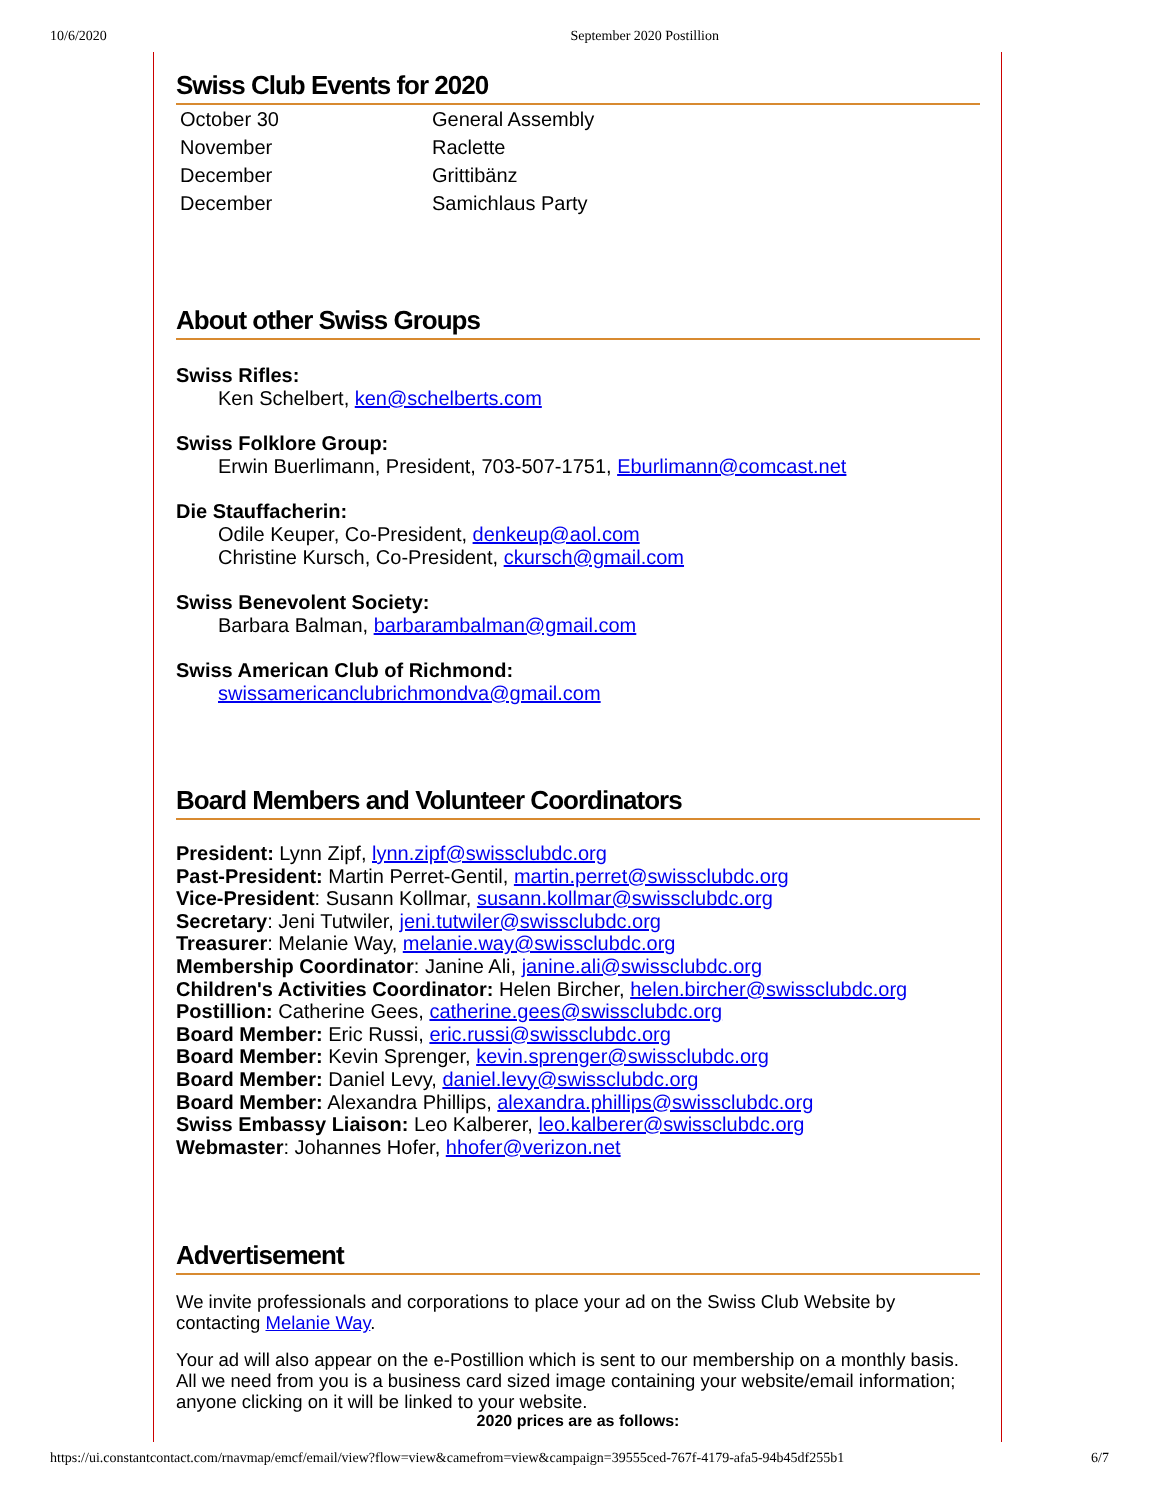10/6/2020 September 2020 Postillion
Swiss Club Events for 2020
| October 30 | General Assembly |
| November | Raclette |
| December | Grittibänz |
| December | Samichlaus Party |
About other Swiss Groups
Swiss Rifles:
Ken Schelbert, ken@schelberts.com
Swiss Folklore Group:
Erwin Buerlimann, President, 703-507-1751, Eburlimann@comcast.net
Die Stauffacherin:
Odile Keuper, Co-President, denkeup@aol.com
Christine Kursch, Co-President, ckursch@gmail.com
Swiss Benevolent Society:
Barbara Balman, barbarambalman@gmail.com
Swiss American Club of Richmond:
swissamericanclubrichmondva@gmail.com
Board Members and Volunteer Coordinators
President: Lynn Zipf, lynn.zipf@swissclubdc.org
Past-President: Martin Perret-Gentil, martin.perret@swissclubdc.org
Vice-President: Susann Kollmar, susann.kollmar@swissclubdc.org
Secretary: Jeni Tutwiler, jeni.tutwiler@swissclubdc.org
Treasurer: Melanie Way, melanie.way@swissclubdc.org
Membership Coordinator: Janine Ali, janine.ali@swissclubdc.org
Children's Activities Coordinator: Helen Bircher, helen.bircher@swissclubdc.org
Postillion: Catherine Gees, catherine.gees@swissclubdc.org
Board Member: Eric Russi, eric.russi@swissclubdc.org
Board Member: Kevin Sprenger, kevin.sprenger@swissclubdc.org
Board Member: Daniel Levy, daniel.levy@swissclubdc.org
Board Member: Alexandra Phillips, alexandra.phillips@swissclubdc.org
Swiss Embassy Liaison: Leo Kalberer, leo.kalberer@swissclubdc.org
Webmaster: Johannes Hofer, hhofer@verizon.net
Advertisement
We invite professionals and corporations to place your ad on the Swiss Club Website by contacting Melanie Way.
Your ad will also appear on the e-Postillion which is sent to our membership on a monthly basis. All we need from you is a business card sized image containing your website/email information; anyone clicking on it will be linked to your website.
2020 prices are as follows:
https://ui.constantcontact.com/rnavmap/emcf/email/view?flow=view&camefrom=view&campaign=39555ced-767f-4179-afa5-94b45df255b1 6/7